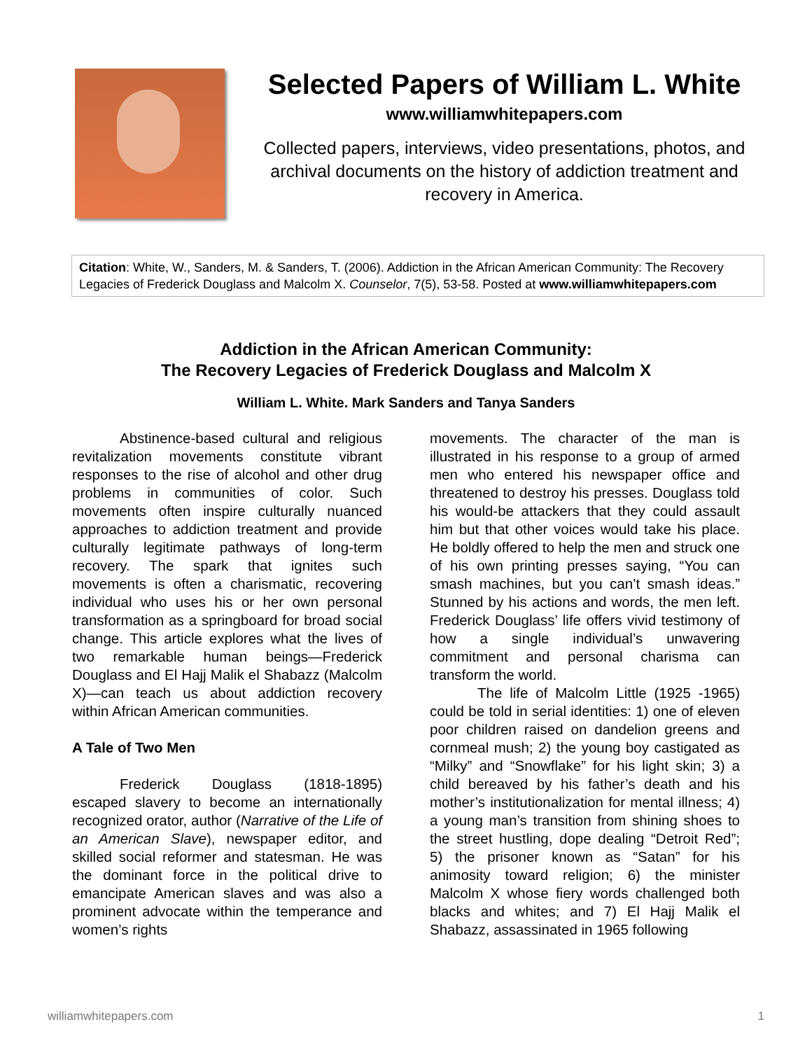Selected Papers of William L. White
www.williamwhitepapers.com
Collected papers, interviews, video presentations, photos, and archival documents on the history of addiction treatment and recovery in America.
Citation: White, W., Sanders, M. & Sanders, T. (2006). Addiction in the African American Community: The Recovery Legacies of Frederick Douglass and Malcolm X. Counselor, 7(5), 53-58. Posted at www.williamwhitepapers.com
Addiction in the African American Community:
The Recovery Legacies of Frederick Douglass and Malcolm X
William L. White. Mark Sanders and Tanya Sanders
Abstinence-based cultural and religious revitalization movements constitute vibrant responses to the rise of alcohol and other drug problems in communities of color. Such movements often inspire culturally nuanced approaches to addiction treatment and provide culturally legitimate pathways of long-term recovery. The spark that ignites such movements is often a charismatic, recovering individual who uses his or her own personal transformation as a springboard for broad social change. This article explores what the lives of two remarkable human beings—Frederick Douglass and El Hajj Malik el Shabazz (Malcolm X)—can teach us about addiction recovery within African American communities.
A Tale of Two Men
Frederick Douglass (1818-1895) escaped slavery to become an internationally recognized orator, author (Narrative of the Life of an American Slave), newspaper editor, and skilled social reformer and statesman. He was the dominant force in the political drive to emancipate American slaves and was also a prominent advocate within the temperance and women’s rights
movements. The character of the man is illustrated in his response to a group of armed men who entered his newspaper office and threatened to destroy his presses. Douglass told his would-be attackers that they could assault him but that other voices would take his place. He boldly offered to help the men and struck one of his own printing presses saying, “You can smash machines, but you can’t smash ideas.” Stunned by his actions and words, the men left. Frederick Douglass’ life offers vivid testimony of how a single individual’s unwavering commitment and personal charisma can transform the world.
The life of Malcolm Little (1925 -1965) could be told in serial identities: 1) one of eleven poor children raised on dandelion greens and cornmeal mush; 2) the young boy castigated as “Milky” and “Snowflake” for his light skin; 3) a child bereaved by his father’s death and his mother’s institutionalization for mental illness; 4) a young man’s transition from shining shoes to the street hustling, dope dealing “Detroit Red”; 5) the prisoner known as “Satan” for his animosity toward religion; 6) the minister Malcolm X whose fiery words challenged both blacks and whites; and 7) El Hajj Malik el Shabazz, assassinated in 1965 following
williamwhitepapers.com 1